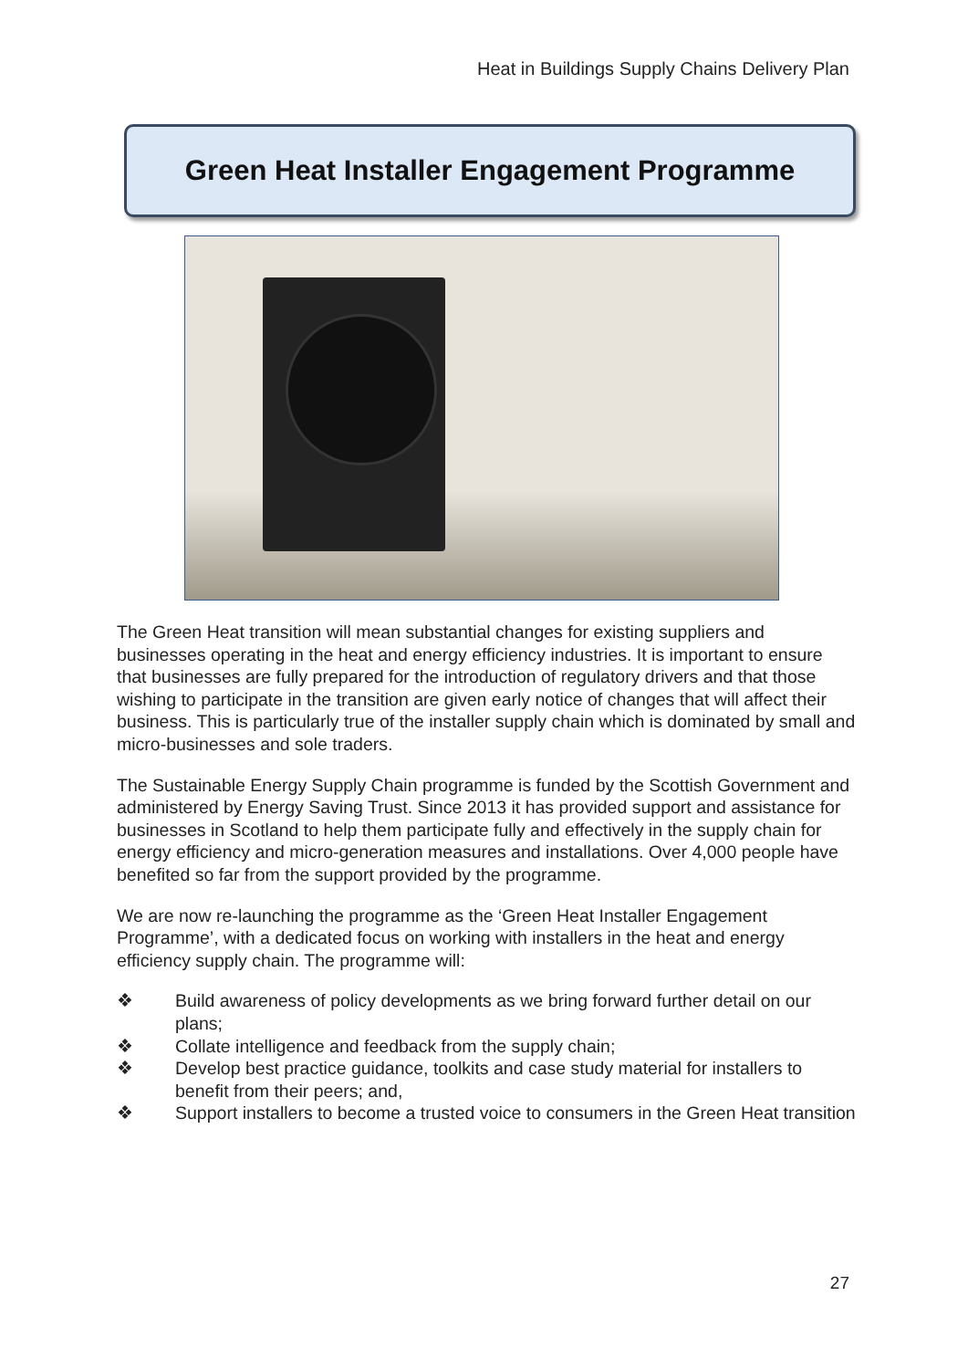Heat in Buildings Supply Chains Delivery Plan
Green Heat Installer Engagement Programme
The Green Heat transition will mean substantial changes for existing suppliers and businesses operating in the heat and energy efficiency industries. It is important to ensure that businesses are fully prepared for the introduction of regulatory drivers and that those wishing to participate in the transition are given early notice of changes that will affect their business. This is particularly true of the installer supply chain which is dominated by small and micro-businesses and sole traders.
The Sustainable Energy Supply Chain programme is funded by the Scottish Government and administered by Energy Saving Trust. Since 2013 it has provided support and assistance for businesses in Scotland to help them participate fully and effectively in the supply chain for energy efficiency and micro-generation measures and installations. Over 4,000 people have benefited so far from the support provided by the programme.
We are now re-launching the programme as the ‘Green Heat Installer Engagement Programme’, with a dedicated focus on working with installers in the heat and energy efficiency supply chain. The programme will:
❖ Build awareness of policy developments as we bring forward further detail on our plans;
❖ Collate intelligence and feedback from the supply chain;
❖ Develop best practice guidance, toolkits and case study material for installers to benefit from their peers; and,
❖ Support installers to become a trusted voice to consumers in the Green Heat transition
27